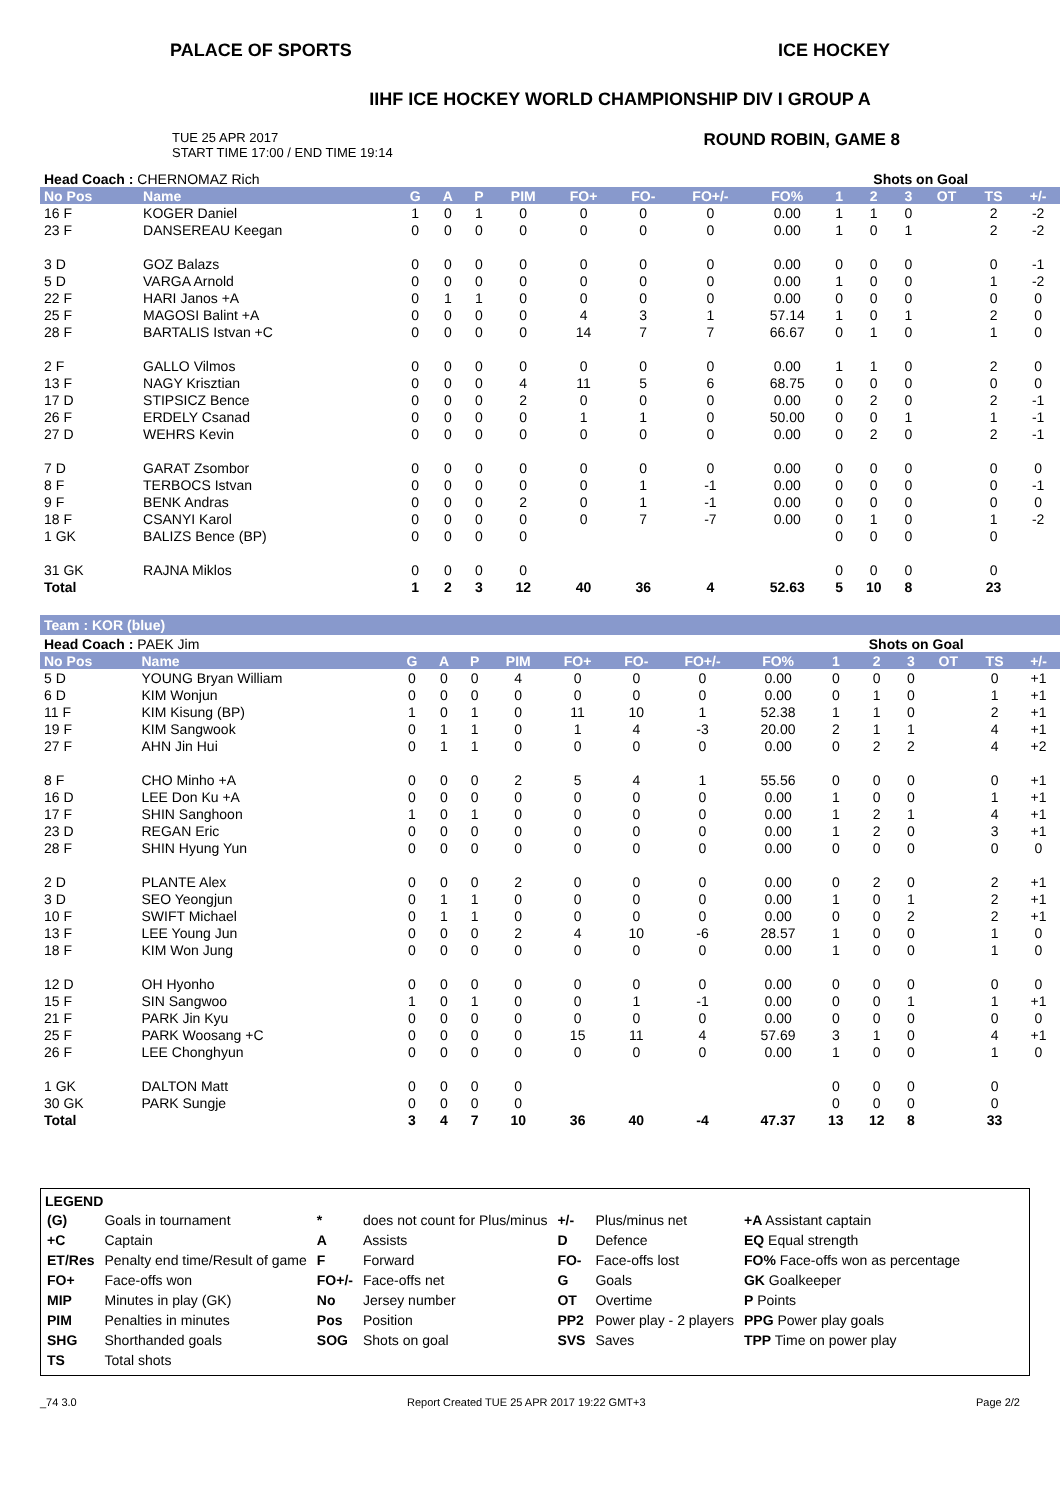PALACE OF SPORTS ICE HOCKEY
IIHF ICE HOCKEY WORLD CHAMPIONSHIP DIV I GROUP A
TUE 25 APR 2017
START TIME 17:00 / END TIME 19:14
ROUND ROBIN, GAME 8
| Head Coach : CHERNOMAZ Rich | | | | | | | | | | Shots on Goal | | | | | |
| No Pos | Name | G | A | P | PIM | FO+ | FO- | FO+/- | FO% | 1 | 2 | 3 | OT | TS | +/- |
| 16 F | KOGER Daniel | 1 | 0 | 1 | 0 | 0 | 0 | 0 | 0.00 | 1 | 1 | 0 | | 2 | -2 |
| 23 F | DANSEREAU Keegan | 0 | 0 | 0 | 0 | 0 | 0 | 0 | 0.00 | 1 | 0 | 1 | | 2 | -2 |
| 3 D | GOZ Balazs | 0 | 0 | 0 | 0 | 0 | 0 | 0 | 0.00 | 0 | 0 | 0 | | 0 | -1 |
| 5 D | VARGA Arnold | 0 | 0 | 0 | 0 | 0 | 0 | 0 | 0.00 | 1 | 0 | 0 | | 1 | -2 |
| 22 F | HARI Janos +A | 0 | 1 | 1 | 0 | 0 | 0 | 0 | 0.00 | 0 | 0 | 0 | | 0 | 0 |
| 25 F | MAGOSI Balint +A | 0 | 0 | 0 | 0 | 4 | 3 | 1 | 57.14 | 1 | 0 | 1 | | 2 | 0 |
| 28 F | BARTALIS Istvan +C | 0 | 0 | 0 | 0 | 14 | 7 | 7 | 66.67 | 0 | 1 | 0 | | 1 | 0 |
| 2 F | GALLO Vilmos | 0 | 0 | 0 | 0 | 0 | 0 | 0 | 0.00 | 1 | 1 | 0 | | 2 | 0 |
| 13 F | NAGY Krisztian | 0 | 0 | 0 | 4 | 11 | 5 | 6 | 68.75 | 0 | 0 | 0 | | 0 | 0 |
| 17 D | STIPSICZ Bence | 0 | 0 | 0 | 2 | 0 | 0 | 0 | 0.00 | 0 | 2 | 0 | | 2 | -1 |
| 26 F | ERDELY Csanad | 0 | 0 | 0 | 0 | 1 | 1 | 0 | 50.00 | 0 | 0 | 1 | | 1 | -1 |
| 27 D | WEHRS Kevin | 0 | 0 | 0 | 0 | 0 | 0 | 0 | 0.00 | 0 | 2 | 0 | | 2 | -1 |
| 7 D | GARAT Zsombor | 0 | 0 | 0 | 0 | 0 | 0 | 0 | 0.00 | 0 | 0 | 0 | | 0 | 0 |
| 8 F | TERBOCS Istvan | 0 | 0 | 0 | 0 | 0 | 1 | -1 | 0.00 | 0 | 0 | 0 | | 0 | -1 |
| 9 F | BENK Andras | 0 | 0 | 0 | 2 | 0 | 1 | -1 | 0.00 | 0 | 0 | 0 | | 0 | 0 |
| 18 F | CSANYI Karol | 0 | 0 | 0 | 0 | 0 | 7 | -7 | 0.00 | 0 | 1 | 0 | | 1 | -2 |
| 1 GK | BALIZS Bence (BP) | 0 | 0 | 0 | 0 | | | | | 0 | 0 | 0 | | 0 | |
| 31 GK | RAJNA Miklos | 0 | 0 | 0 | 0 | | | | | 0 | 0 | 0 | | 0 | |
| Total | | 1 | 2 | 3 | 12 | 40 | 36 | 4 | 52.63 | 5 | 10 | 8 | | 23 | |
Team : KOR (blue)
| Head Coach : PAEK Jim | | | | | | | | | | Shots on Goal | | | | | |
| No Pos | Name | G | A | P | PIM | FO+ | FO- | FO+/- | FO% | 1 | 2 | 3 | OT | TS | +/- |
| 5 D | YOUNG Bryan William | 0 | 0 | 0 | 4 | 0 | 0 | 0 | 0.00 | 0 | 0 | 0 | | 0 | +1 |
| 6 D | KIM Wonjun | 0 | 0 | 0 | 0 | 0 | 0 | 0 | 0.00 | 0 | 1 | 0 | | 1 | +1 |
| 11 F | KIM Kisung (BP) | 1 | 0 | 1 | 0 | 11 | 10 | 1 | 52.38 | 1 | 1 | 0 | | 2 | +1 |
| 19 F | KIM Sangwook | 0 | 1 | 1 | 0 | 1 | 4 | -3 | 20.00 | 2 | 1 | 1 | | 4 | +1 |
| 27 F | AHN Jin Hui | 0 | 1 | 1 | 0 | 0 | 0 | 0 | 0.00 | 0 | 2 | 2 | | 4 | +2 |
| 8 F | CHO Minho +A | 0 | 0 | 0 | 2 | 5 | 4 | 1 | 55.56 | 0 | 0 | 0 | | 0 | +1 |
| 16 D | LEE Don Ku +A | 0 | 0 | 0 | 0 | 0 | 0 | 0 | 0.00 | 1 | 0 | 0 | | 1 | +1 |
| 17 F | SHIN Sanghoon | 1 | 0 | 1 | 0 | 0 | 0 | 0 | 0.00 | 1 | 2 | 1 | | 4 | +1 |
| 23 D | REGAN Eric | 0 | 0 | 0 | 0 | 0 | 0 | 0 | 0.00 | 1 | 2 | 0 | | 3 | +1 |
| 28 F | SHIN Hyung Yun | 0 | 0 | 0 | 0 | 0 | 0 | 0 | 0.00 | 0 | 0 | 0 | | 0 | 0 |
| 2 D | PLANTE Alex | 0 | 0 | 0 | 2 | 0 | 0 | 0 | 0.00 | 0 | 2 | 0 | | 2 | +1 |
| 3 D | SEO Yeongjun | 0 | 1 | 1 | 0 | 0 | 0 | 0 | 0.00 | 1 | 0 | 1 | | 2 | +1 |
| 10 F | SWIFT Michael | 0 | 1 | 1 | 0 | 0 | 0 | 0 | 0.00 | 0 | 0 | 2 | | 2 | +1 |
| 13 F | LEE Young Jun | 0 | 0 | 0 | 2 | 4 | 10 | -6 | 28.57 | 1 | 0 | 0 | | 1 | 0 |
| 18 F | KIM Won Jung | 0 | 0 | 0 | 0 | 0 | 0 | 0 | 0.00 | 1 | 0 | 0 | | 1 | 0 |
| 12 D | OH Hyonho | 0 | 0 | 0 | 0 | 0 | 0 | 0 | 0.00 | 0 | 0 | 0 | | 0 | 0 |
| 15 F | SIN Sangwoo | 1 | 0 | 1 | 0 | 0 | 1 | -1 | 0.00 | 0 | 0 | 1 | | 1 | +1 |
| 21 F | PARK Jin Kyu | 0 | 0 | 0 | 0 | 0 | 0 | 0 | 0.00 | 0 | 0 | 0 | | 0 | 0 |
| 25 F | PARK Woosang +C | 0 | 0 | 0 | 0 | 15 | 11 | 4 | 57.69 | 3 | 1 | 0 | | 4 | +1 |
| 26 F | LEE Chonghyun | 0 | 0 | 0 | 0 | 0 | 0 | 0 | 0.00 | 1 | 0 | 0 | | 1 | 0 |
| 1 GK | DALTON Matt | 0 | 0 | 0 | 0 | | | | | 0 | 0 | 0 | | 0 | |
| 30 GK | PARK Sungje | 0 | 0 | 0 | 0 | | | | | 0 | 0 | 0 | | 0 | |
| Total | | 3 | 4 | 7 | 10 | 36 | 40 | -4 | 47.37 | 13 | 12 | 8 | | 33 | |
LEGEND
| (G) | Goals in tournament | * | does not count for Plus/minus | +/- | Plus/minus net | +A Assistant captain |
| +C | Captain | A | Assists | D | Defence | EQ Equal strength |
| ET/Res | Penalty end time/Result of game | F | Forward | FO- | Face-offs lost | FO% Face-offs won as percentage |
| FO+ | Face-offs won | FO+/- | Face-offs net | G | Goals | GK Goalkeeper |
| MIP | Minutes in play (GK) | No | Jersey number | OT | Overtime | P Points |
| PIM | Penalties in minutes | Pos | Position | PP2 | Power play - 2 players | PPG Power play goals |
| SHG | Shorthanded goals | SOG | Shots on goal | SVS | Saves | TPP Time on power play |
| TS | Total shots | | | | | |
_74 3.0 Report Created TUE 25 APR 2017 19:22 GMT+3 Page 2/2